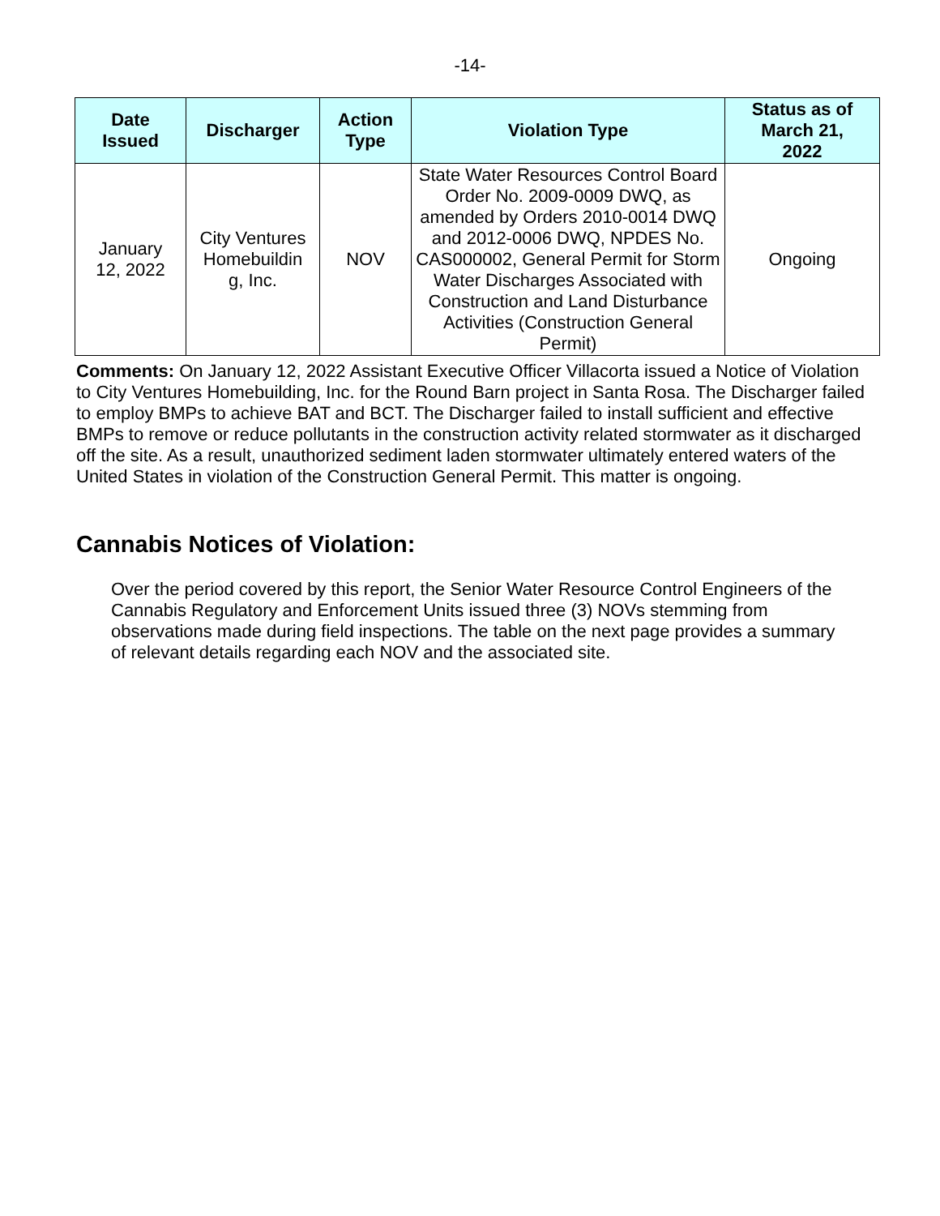-14-
| Date Issued | Discharger | Action Type | Violation Type | Status as of March 21, 2022 |
| --- | --- | --- | --- | --- |
| January 12, 2022 | City Ventures Homebuildin g, Inc. | NOV | State Water Resources Control Board Order No. 2009-0009 DWQ, as amended by Orders 2010-0014 DWQ and 2012-0006 DWQ, NPDES No. CAS000002, General Permit for Storm Water Discharges Associated with Construction and Land Disturbance Activities (Construction General Permit) | Ongoing |
Comments: On January 12, 2022 Assistant Executive Officer Villacorta issued a Notice of Violation to City Ventures Homebuilding, Inc. for the Round Barn project in Santa Rosa. The Discharger failed to employ BMPs to achieve BAT and BCT. The Discharger failed to install sufficient and effective BMPs to remove or reduce pollutants in the construction activity related stormwater as it discharged off the site. As a result, unauthorized sediment laden stormwater ultimately entered waters of the United States in violation of the Construction General Permit. This matter is ongoing.
Cannabis Notices of Violation:
Over the period covered by this report, the Senior Water Resource Control Engineers of the Cannabis Regulatory and Enforcement Units issued three (3) NOVs stemming from observations made during field inspections. The table on the next page provides a summary of relevant details regarding each NOV and the associated site.